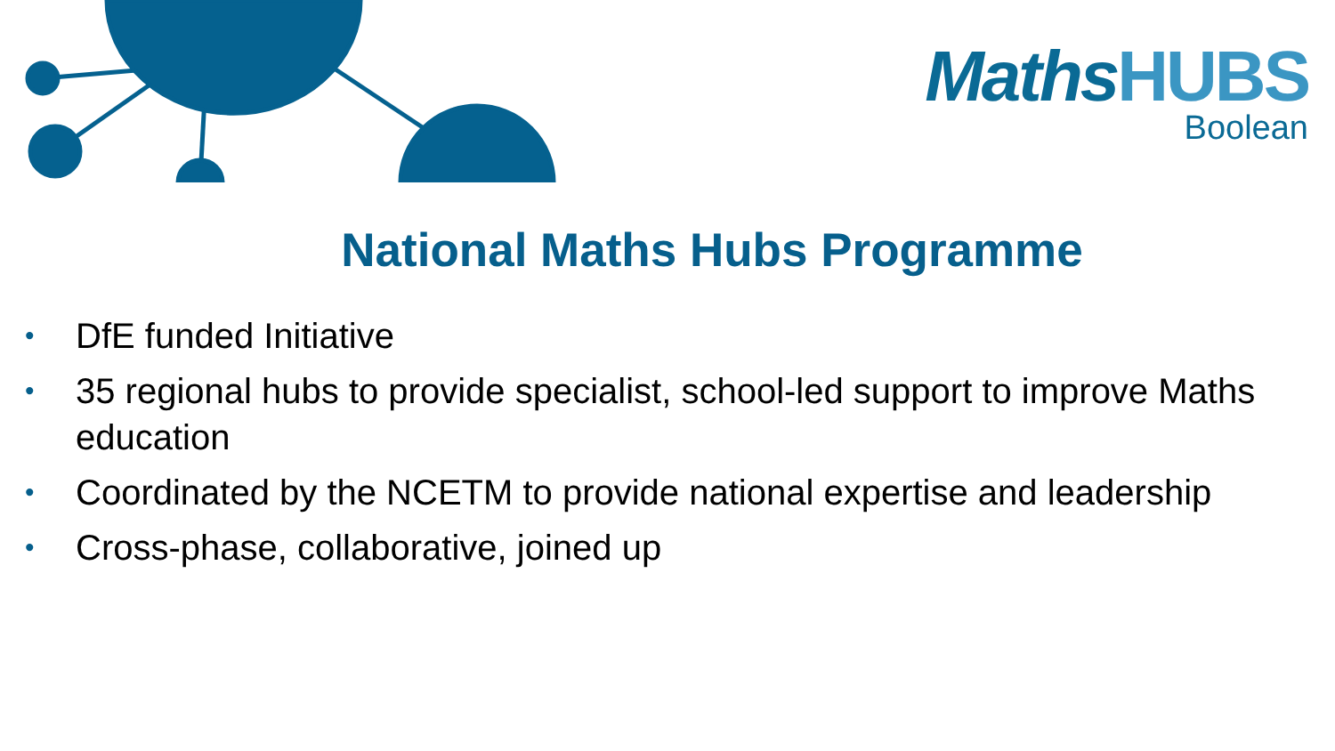MathsHUBS
Boolean
National Maths Hubs Programme
• DfE funded Initiative
• 35 regional hubs to provide specialist, school-led support to improve Maths education
• Coordinated by the NCETM to provide national expertise and leadership
• Cross-phase, collaborative, joined up